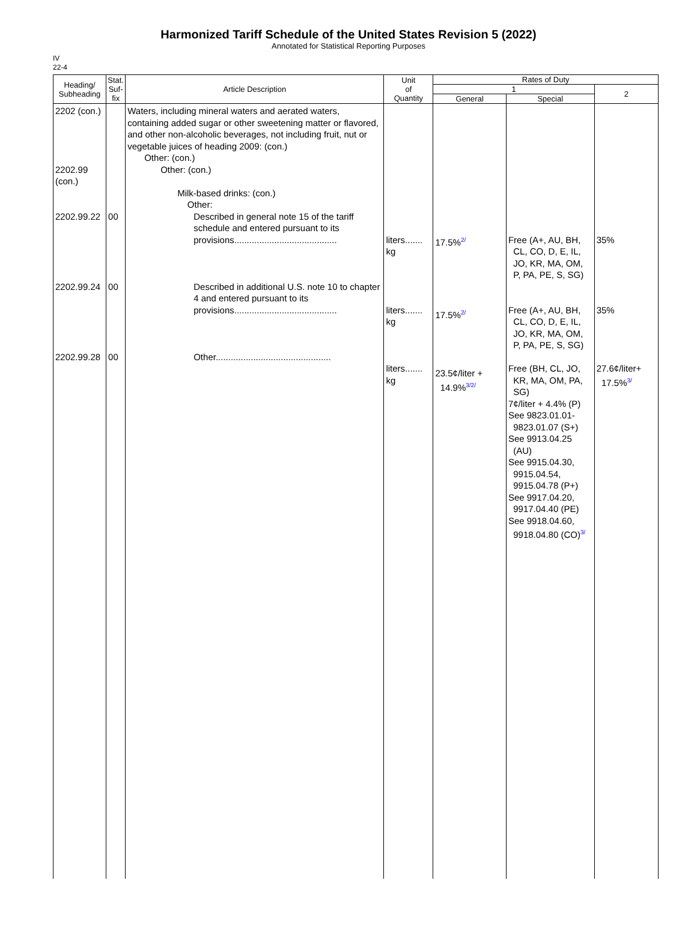Harmonized Tariff Schedule of the United States Revision 5 (2022)
Annotated for Statistical Reporting Purposes
IV
22-4
| Heading/ Subheading | Stat. Suf- fix | Article Description | Unit of Quantity | Rates of Duty | | |
| --- | --- | --- | --- | --- | --- | --- |
| | | | | 1 | | 2 |
| | | | | General | Special | |
| 2202 (con.) 2202.99 (con.) 2202.99.22 2202.99.24 2202.99.28 | 00 00 00 | Waters, including mineral waters and aerated waters, containing added sugar or other sweetening matter or flavored, and other non-alcoholic beverages, not including fruit, nut or vegetable juices of heading 2009: (con.) Other: (con.) Other: (con.) Milk-based drinks: (con.) Other: Described in general note 15 of the tariff schedule and entered pursuant to its provisions......................................... Described in additional U.S. note 10 to chapter 4 and entered pursuant to its provisions......................................... Other.............................................. | liters....... kg liters....... kg liters....... kg | 17.5%<sup>2/</sup> 17.5%<sup>2/</sup> 23.5¢/liter + 14.9%<sup>3/2/</sup> | Free (A+, AU, BH, CL, CO, D, E, IL, JO, KR, MA, OM, P, PA, PE, S, SG) Free (A+, AU, BH, CL, CO, D, E, IL, JO, KR, MA, OM, P, PA, PE, S, SG) Free (BH, CL, JO, KR, MA, OM, PA, SG) 7¢/liter + 4.4% (P) See 9823.01.01- 9823.01.07 (S+) See 9913.04.25 (AU) See 9915.04.30, 9915.04.54, 9915.04.78 (P+) See 9917.04.20, 9917.04.40 (PE) See 9918.04.60, 9918.04.80 (CO)<sup>3/</sup> | 35% 35% 27.6¢/liter+ 17.5%<sup>3/</sup> |